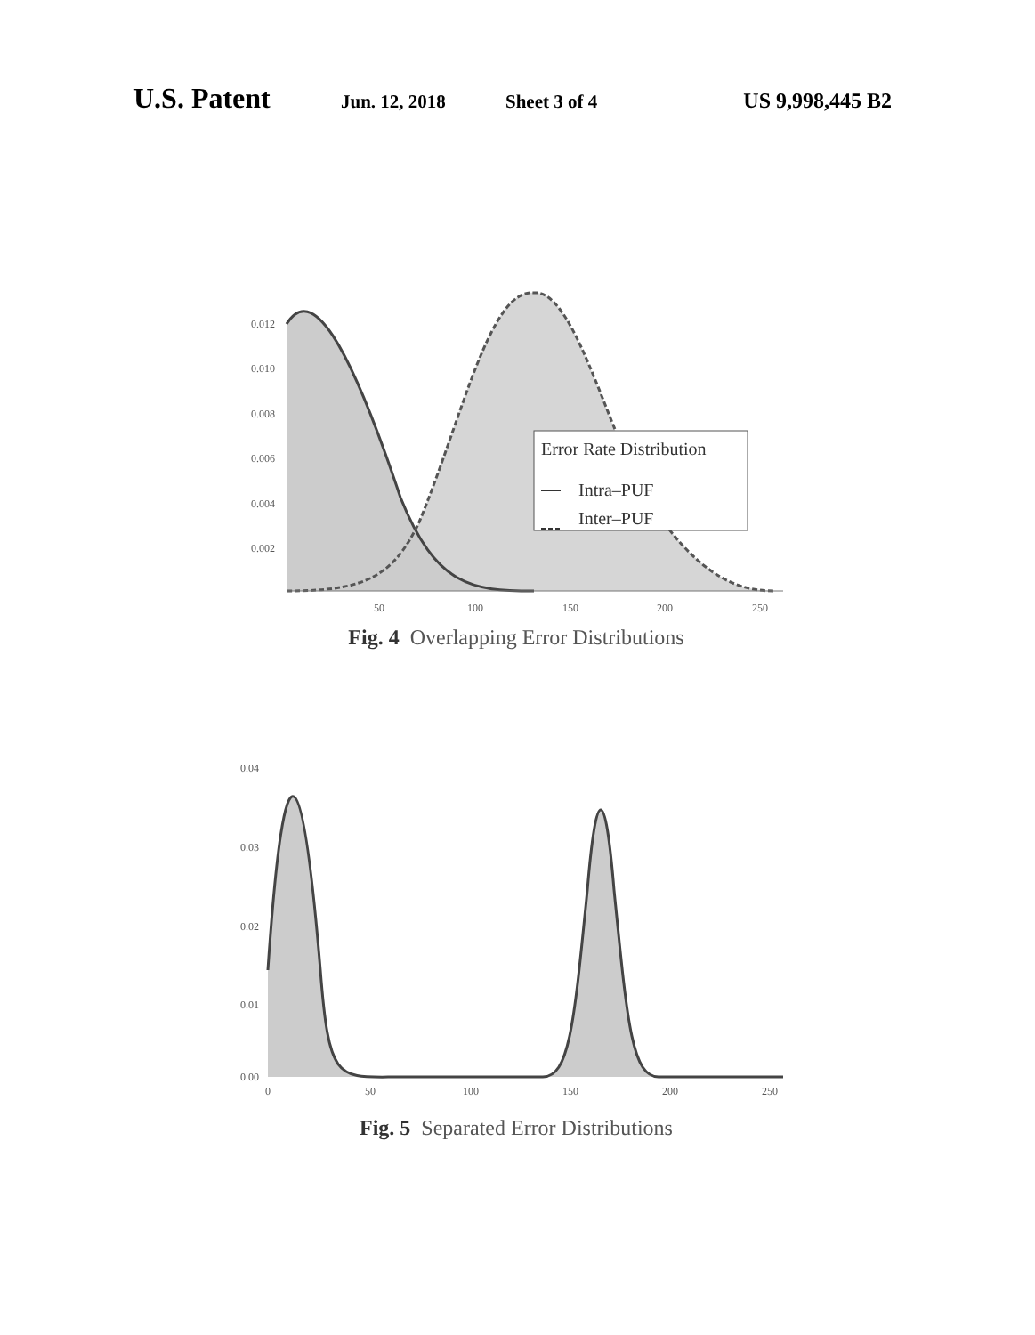U.S. Patent Jun. 12, 2018 Sheet 3 of 4 US 9,998,445 B2
0.012
0.010
0.008
0.006
0.004
0.002
50
100
150
200
250
Error Rate Distribution
Intra–PUF
Inter–PUF
Fig. 4 Overlapping Error Distributions
0.04
0.03
0.02
0.01
0.00
0
50
100
150
200
250
Fig. 5 Separated Error Distributions